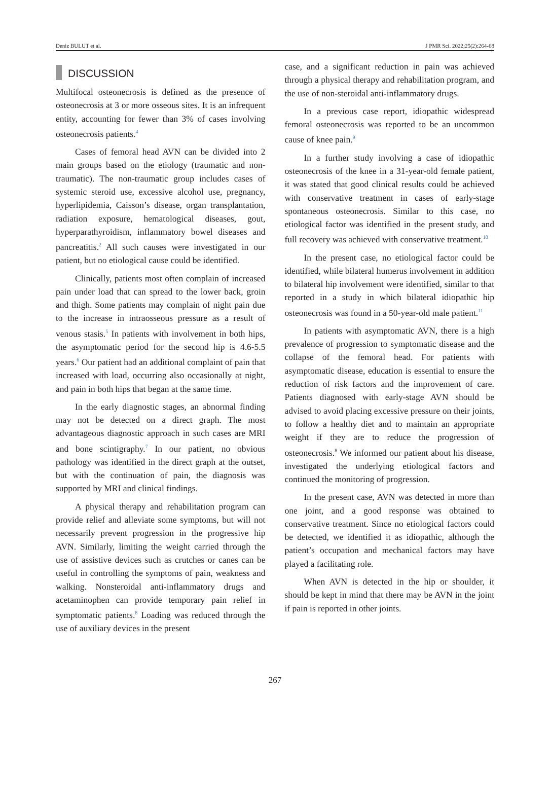Deniz BULUT et al. J PMR Sci. 2022;25(2):264-68
DISCUSSION
Multifocal osteonecrosis is defined as the presence of osteonecrosis at 3 or more osseous sites. It is an infrequent entity, accounting for fewer than 3% of cases involving osteonecrosis patients.<sup>4</sup>
Cases of femoral head AVN can be divided into 2 main groups based on the etiology (traumatic and non-traumatic). The non-traumatic group includes cases of systemic steroid use, excessive alcohol use, pregnancy, hyperlipidemia, Caisson’s disease, organ transplantation, radiation exposure, hematological diseases, gout, hyperparathyroidism, inflammatory bowel diseases and pancreatitis.<sup>2</sup> All such causes were investigated in our patient, but no etiological cause could be identified.
Clinically, patients most often complain of increased pain under load that can spread to the lower back, groin and thigh. Some patients may complain of night pain due to the increase in intraosseous pressure as a result of venous stasis.<sup>5</sup> In patients with involvement in both hips, the asymptomatic period for the second hip is 4.6-5.5 years.<sup>6</sup> Our patient had an additional complaint of pain that increased with load, occurring also occasionally at night, and pain in both hips that began at the same time.
In the early diagnostic stages, an abnormal finding may not be detected on a direct graph. The most advantageous diagnostic approach in such cases are MRI and bone scintigraphy.<sup>7</sup> In our patient, no obvious pathology was identified in the direct graph at the outset, but with the continuation of pain, the diagnosis was supported by MRI and clinical findings.
A physical therapy and rehabilitation program can provide relief and alleviate some symptoms, but will not necessarily prevent progression in the progressive hip AVN. Similarly, limiting the weight carried through the use of assistive devices such as crutches or canes can be useful in controlling the symptoms of pain, weakness and walking. Nonsteroidal anti-inflammatory drugs and acetaminophen can provide temporary pain relief in symptomatic patients.<sup>8</sup> Loading was reduced through the use of auxiliary devices in the present
case, and a significant reduction in pain was achieved through a physical therapy and rehabilitation program, and the use of non-steroidal anti-inflammatory drugs.
In a previous case report, idiopathic widespread femoral osteonecrosis was reported to be an uncommon cause of knee pain.<sup>9</sup>
In a further study involving a case of idiopathic osteonecrosis of the knee in a 31-year-old female patient, it was stated that good clinical results could be achieved with conservative treatment in cases of early-stage spontaneous osteonecrosis. Similar to this case, no etiological factor was identified in the present study, and full recovery was achieved with conservative treatment.<sup>10</sup>
In the present case, no etiological factor could be identified, while bilateral humerus involvement in addition to bilateral hip involvement were identified, similar to that reported in a study in which bilateral idiopathic hip osteonecrosis was found in a 50-year-old male patient.<sup>11</sup>
In patients with asymptomatic AVN, there is a high prevalence of progression to symptomatic disease and the collapse of the femoral head. For patients with asymptomatic disease, education is essential to ensure the reduction of risk factors and the improvement of care. Patients diagnosed with early-stage AVN should be advised to avoid placing excessive pressure on their joints, to follow a healthy diet and to maintain an appropriate weight if they are to reduce the progression of osteonecrosis.<sup>8</sup> We informed our patient about his disease, investigated the underlying etiological factors and continued the monitoring of progression.
In the present case, AVN was detected in more than one joint, and a good response was obtained to conservative treatment. Since no etiological factors could be detected, we identified it as idiopathic, although the patient’s occupation and mechanical factors may have played a facilitating role.
When AVN is detected in the hip or shoulder, it should be kept in mind that there may be AVN in the joint if pain is reported in other joints.
267